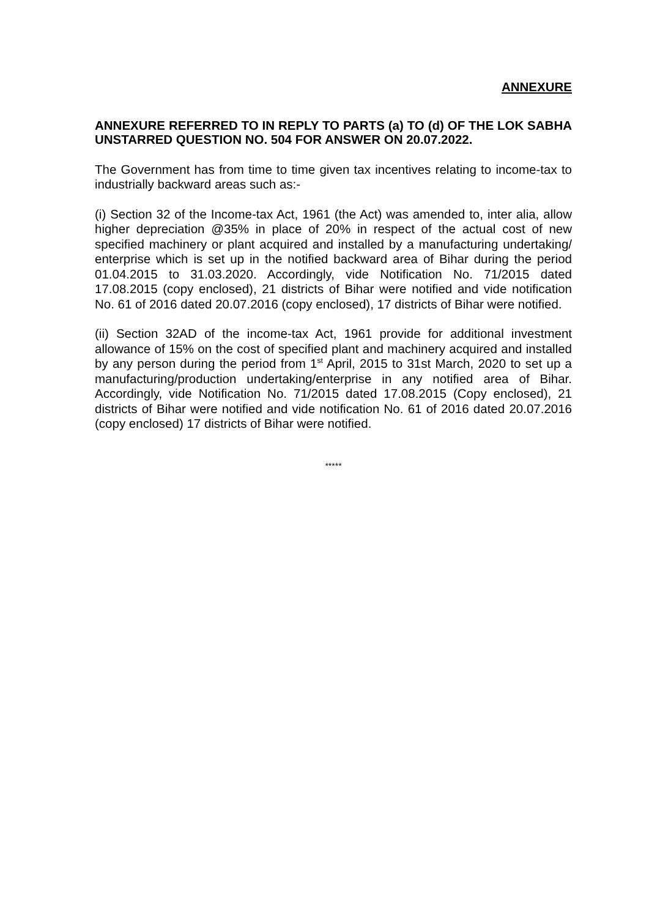ANNEXURE
ANNEXURE REFERRED TO IN REPLY TO PARTS (a) TO (d) OF THE LOK SABHA UNSTARRED QUESTION NO. 504 FOR ANSWER ON 20.07.2022.
The Government has from time to time given tax incentives relating to income-tax to industrially backward areas such as:-
(i) Section 32 of the Income-tax Act, 1961 (the Act) was amended to, inter alia, allow higher depreciation @35% in place of 20% in respect of the actual cost of new specified machinery or plant acquired and installed by a manufacturing undertaking/ enterprise which is set up in the notified backward area of Bihar during the period 01.04.2015 to 31.03.2020. Accordingly, vide Notification No. 71/2015 dated 17.08.2015 (copy enclosed), 21 districts of Bihar were notified and vide notification No. 61 of 2016 dated 20.07.2016 (copy enclosed), 17 districts of Bihar were notified.
(ii) Section 32AD of the income-tax Act, 1961 provide for additional investment allowance of 15% on the cost of specified plant and machinery acquired and installed by any person during the period from 1<sup>st</sup> April, 2015 to 31st March, 2020 to set up a manufacturing/production undertaking/enterprise in any notified area of Bihar. Accordingly, vide Notification No. 71/2015 dated 17.08.2015 (Copy enclosed), 21 districts of Bihar were notified and vide notification No. 61 of 2016 dated 20.07.2016 (copy enclosed) 17 districts of Bihar were notified.
*****